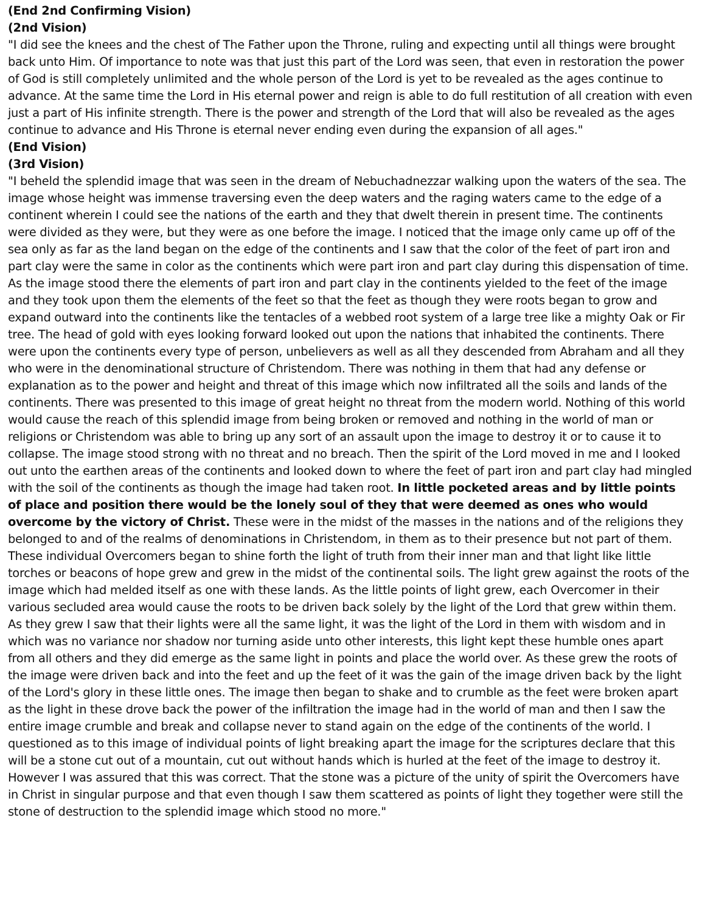(End 2nd Confirming Vision)
(2nd Vision)
"I did see the knees and the chest of The Father upon the Throne, ruling and expecting until all things were brought back unto Him. Of importance to note was that just this part of the Lord was seen, that even in restoration the power of God is still completely unlimited and the whole person of the Lord is yet to be revealed as the ages continue to advance. At the same time the Lord in His eternal power and reign is able to do full restitution of all creation with even just a part of His infinite strength. There is the power and strength of the Lord that will also be revealed as the ages continue to advance and His Throne is eternal never ending even during the expansion of all ages."
(End Vision)
(3rd Vision)
"I beheld the splendid image that was seen in the dream of Nebuchadnezzar walking upon the waters of the sea. The image whose height was immense traversing even the deep waters and the raging waters came to the edge of a continent wherein I could see the nations of the earth and they that dwelt therein in present time. The continents were divided as they were, but they were as one before the image. I noticed that the image only came up off of the sea only as far as the land began on the edge of the continents and I saw that the color of the feet of part iron and part clay were the same in color as the continents which were part iron and part clay during this dispensation of time. As the image stood there the elements of part iron and part clay in the continents yielded to the feet of the image and they took upon them the elements of the feet so that the feet as though they were roots began to grow and expand outward into the continents like the tentacles of a webbed root system of a large tree like a mighty Oak or Fir tree. The head of gold with eyes looking forward looked out upon the nations that inhabited the continents. There were upon the continents every type of person, unbelievers as well as all they descended from Abraham and all they who were in the denominational structure of Christendom. There was nothing in them that had any defense or explanation as to the power and height and threat of this image which now infiltrated all the soils and lands of the continents. There was presented to this image of great height no threat from the modern world. Nothing of this world would cause the reach of this splendid image from being broken or removed and nothing in the world of man or religions or Christendom was able to bring up any sort of an assault upon the image to destroy it or to cause it to collapse. The image stood strong with no threat and no breach. Then the spirit of the Lord moved in me and I looked out unto the earthen areas of the continents and looked down to where the feet of part iron and part clay had mingled with the soil of the continents as though the image had taken root. In little pocketed areas and by little points of place and position there would be the lonely soul of they that were deemed as ones who would overcome by the victory of Christ. These were in the midst of the masses in the nations and of the religions they belonged to and of the realms of denominations in Christendom, in them as to their presence but not part of them. These individual Overcomers began to shine forth the light of truth from their inner man and that light like little torches or beacons of hope grew and grew in the midst of the continental soils. The light grew against the roots of the image which had melded itself as one with these lands. As the little points of light grew, each Overcomer in their various secluded area would cause the roots to be driven back solely by the light of the Lord that grew within them. As they grew I saw that their lights were all the same light, it was the light of the Lord in them with wisdom and in which was no variance nor shadow nor turning aside unto other interests, this light kept these humble ones apart from all others and they did emerge as the same light in points and place the world over. As these grew the roots of the image were driven back and into the feet and up the feet of it was the gain of the image driven back by the light of the Lord's glory in these little ones. The image then began to shake and to crumble as the feet were broken apart as the light in these drove back the power of the infiltration the image had in the world of man and then I saw the entire image crumble and break and collapse never to stand again on the edge of the continents of the world. I questioned as to this image of individual points of light breaking apart the image for the scriptures declare that this will be a stone cut out of a mountain, cut out without hands which is hurled at the feet of the image to destroy it. However I was assured that this was correct. That the stone was a picture of the unity of spirit the Overcomers have in Christ in singular purpose and that even though I saw them scattered as points of light they together were still the stone of destruction to the splendid image which stood no more."